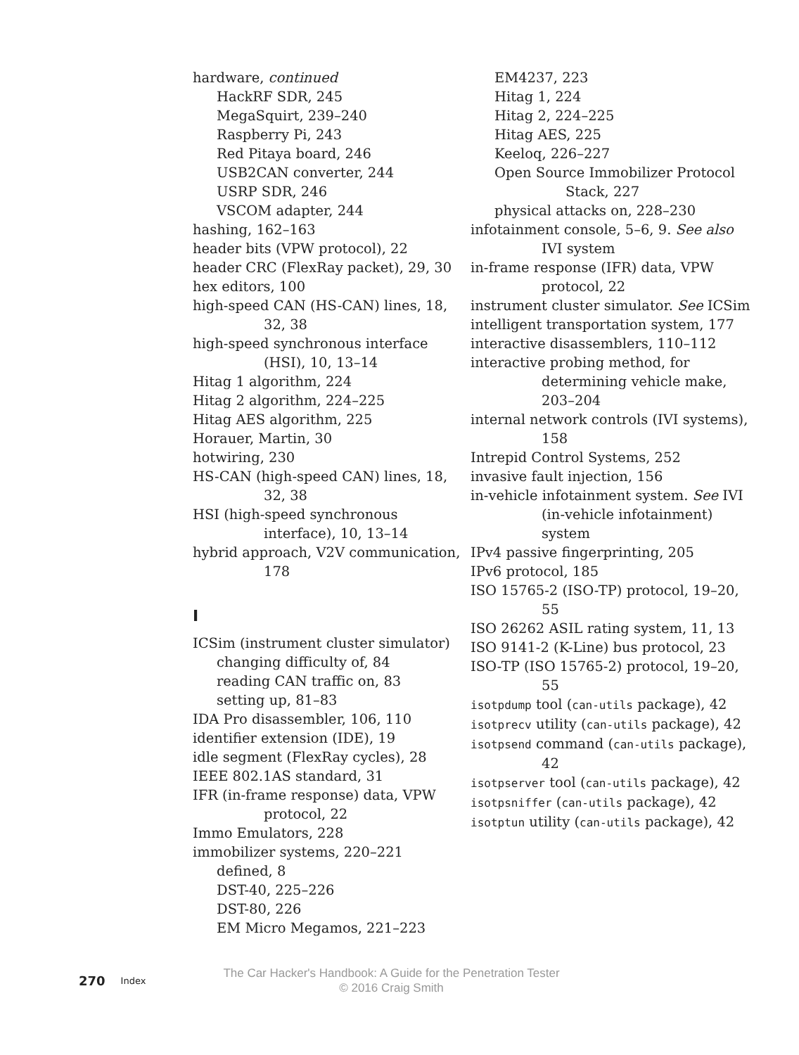hardware, continued
HackRF SDR, 245
MegaSquirt, 239–240
Raspberry Pi, 243
Red Pitaya board, 246
USB2CAN converter, 244
USRP SDR, 246
VSCOM adapter, 244
hashing, 162–163
header bits (VPW protocol), 22
header CRC (FlexRay packet), 29, 30
hex editors, 100
high-speed CAN (HS-CAN) lines, 18, 32, 38
high-speed synchronous interface (HSI), 10, 13–14
Hitag 1 algorithm, 224
Hitag 2 algorithm, 224–225
Hitag AES algorithm, 225
Horauer, Martin, 30
hotwiring, 230
HS-CAN (high-speed CAN) lines, 18, 32, 38
HSI (high-speed synchronous interface), 10, 13–14
hybrid approach, V2V communication, 178
I
ICSim (instrument cluster simulator)
changing difficulty of, 84
reading CAN traffic on, 83
setting up, 81–83
IDA Pro disassembler, 106, 110
identifier extension (IDE), 19
idle segment (FlexRay cycles), 28
IEEE 802.1AS standard, 31
IFR (in-frame response) data, VPW protocol, 22
Immo Emulators, 228
immobilizer systems, 220–221
defined, 8
DST-40, 225–226
DST-80, 226
EM Micro Megamos, 221–223
EM4237, 223
Hitag 1, 224
Hitag 2, 224–225
Hitag AES, 225
Keeloq, 226–227
Open Source Immobilizer Protocol Stack, 227
physical attacks on, 228–230
infotainment console, 5–6, 9. See also IVI system
in-frame response (IFR) data, VPW protocol, 22
instrument cluster simulator. See ICSim
intelligent transportation system, 177
interactive disassemblers, 110–112
interactive probing method, for determining vehicle make, 203–204
internal network controls (IVI systems), 158
Intrepid Control Systems, 252
invasive fault injection, 156
in-vehicle infotainment system. See IVI (in-vehicle infotainment) system
IPv4 passive fingerprinting, 205
IPv6 protocol, 185
ISO 15765-2 (ISO-TP) protocol, 19–20, 55
ISO 26262 ASIL rating system, 11, 13
ISO 9141-2 (K-Line) bus protocol, 23
ISO-TP (ISO 15765-2) protocol, 19–20, 55
isotpdump tool (can-utils package), 42
isotprecv utility (can-utils package), 42
isotpsend command (can-utils package), 42
isotpserver tool (can-utils package), 42
isotpsniffer (can-utils package), 42
isotptun utility (can-utils package), 42
270 Index
The Car Hacker's Handbook: A Guide for the Penetration Tester
© 2016 Craig Smith